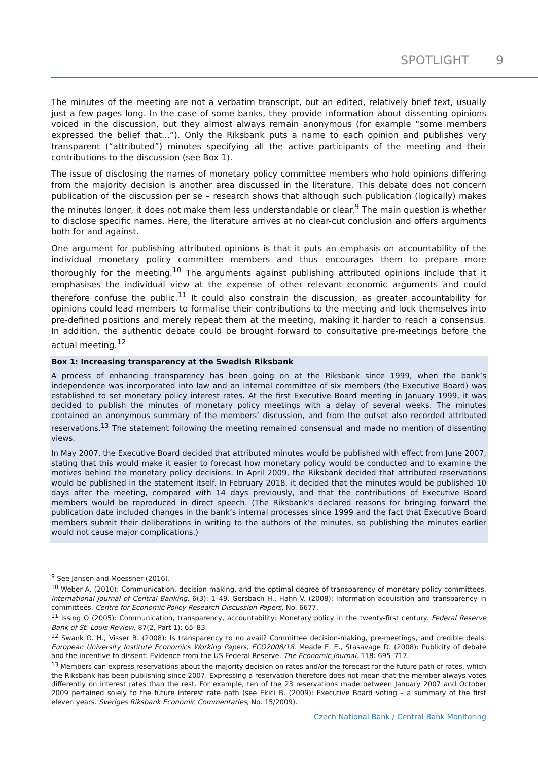SPOTLIGHT 9
The minutes of the meeting are not a verbatim transcript, but an edited, relatively brief text, usually just a few pages long. In the case of some banks, they provide information about dissenting opinions voiced in the discussion, but they almost always remain anonymous (for example “some members expressed the belief that...”). Only the Riksbank puts a name to each opinion and publishes very transparent (“attributed”) minutes specifying all the active participants of the meeting and their contributions to the discussion (see Box 1).
The issue of disclosing the names of monetary policy committee members who hold opinions differing from the majority decision is another area discussed in the literature. This debate does not concern publication of the discussion per se – research shows that although such publication (logically) makes the minutes longer, it does not make them less understandable or clear.<sup>9</sup> The main question is whether to disclose specific names. Here, the literature arrives at no clear-cut conclusion and offers arguments both for and against.
One argument for publishing attributed opinions is that it puts an emphasis on accountability of the individual monetary policy committee members and thus encourages them to prepare more thoroughly for the meeting.<sup>10</sup> The arguments against publishing attributed opinions include that it emphasises the individual view at the expense of other relevant economic arguments and could therefore confuse the public.<sup>11</sup> It could also constrain the discussion, as greater accountability for opinions could lead members to formalise their contributions to the meeting and lock themselves into pre-defined positions and merely repeat them at the meeting, making it harder to reach a consensus. In addition, the authentic debate could be brought forward to consultative pre-meetings before the actual meeting.<sup>12</sup>
Box 1: Increasing transparency at the Swedish Riksbank
A process of enhancing transparency has been going on at the Riksbank since 1999, when the bank’s independence was incorporated into law and an internal committee of six members (the Executive Board) was established to set monetary policy interest rates. At the first Executive Board meeting in January 1999, it was decided to publish the minutes of monetary policy meetings with a delay of several weeks. The minutes contained an anonymous summary of the members’ discussion, and from the outset also recorded attributed reservations.<sup>13</sup> The statement following the meeting remained consensual and made no mention of dissenting views.
In May 2007, the Executive Board decided that attributed minutes would be published with effect from June 2007, stating that this would make it easier to forecast how monetary policy would be conducted and to examine the motives behind the monetary policy decisions. In April 2009, the Riksbank decided that attributed reservations would be published in the statement itself. In February 2018, it decided that the minutes would be published 10 days after the meeting, compared with 14 days previously, and that the contributions of Executive Board members would be reproduced in direct speech. (The Riksbank’s declared reasons for bringing forward the publication date included changes in the bank’s internal processes since 1999 and the fact that Executive Board members submit their deliberations in writing to the authors of the minutes, so publishing the minutes earlier would not cause major complications.)
<sup>9</sup> See Jansen and Moessner (2016).
<sup>10</sup> Weber A. (2010): Communication, decision making, and the optimal degree of transparency of monetary policy committees. International Journal of Central Banking, 6(3): 1–49. Gersbach H., Hahn V. (2008): Information acquisition and transparency in committees. Centre for Economic Policy Research Discussion Papers, No. 6677.
<sup>11</sup> Issing O (2005): Communication, transparency, accountability: Monetary policy in the twenty-first century. Federal Reserve Bank of St. Louis Review, 87(2, Part 1): 65–83.
<sup>12</sup> Swank O. H., Visser B. (2008): Is transparency to no avail? Committee decision-making, pre-meetings, and credible deals. European University Institute Economics Working Papers, ECO2008/18. Meade E. E., Stasavage D. (2008): Publicity of debate and the incentive to dissent: Evidence from the US Federal Reserve. The Economic Journal, 118: 695–717.
<sup>13</sup> Members can express reservations about the majority decision on rates and/or the forecast for the future path of rates, which the Riksbank has been publishing since 2007. Expressing a reservation therefore does not mean that the member always votes differently on interest rates than the rest. For example, ten of the 23 reservations made between January 2007 and October 2009 pertained solely to the future interest rate path (see Ekici B. (2009): Executive Board voting – a summary of the first eleven years. Sveriges Riksbank Economic Commentaries, No. 15/2009).
Czech National Bank / Central Bank Monitoring